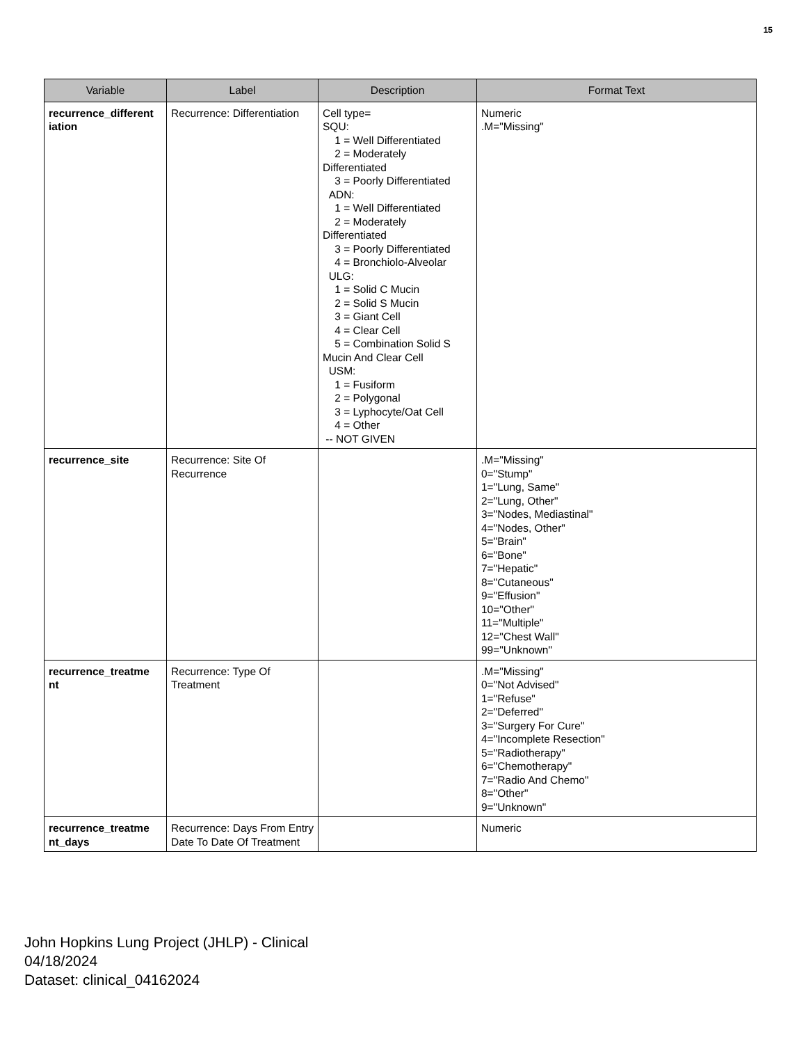15
| Variable | Label | Description | Format Text |
| --- | --- | --- | --- |
| recurrence_different iation | Recurrence: Differentiation | Cell type= SQU: 1 = Well Differentiated 2 = Moderately Differentiated 3 = Poorly Differentiated ADN: 1 = Well Differentiated 2 = Moderately Differentiated 3 = Poorly Differentiated 4 = Bronchiolo-Alveolar ULG: 1 = Solid C Mucin 2 = Solid S Mucin 3 = Giant Cell 4 = Clear Cell 5 = Combination Solid S Mucin And Clear Cell USM: 1 = Fusiform 2 = Polygonal 3 = Lyphocyte/Oat Cell 4 = Other -- NOT GIVEN | Numeric .M="Missing" |
| recurrence_site | Recurrence: Site Of Recurrence | | .M="Missing" 0="Stump" 1="Lung, Same" 2="Lung, Other" 3="Nodes, Mediastinal" 4="Nodes, Other" 5="Brain" 6="Bone" 7="Hepatic" 8="Cutaneous" 9="Effusion" 10="Other" 11="Multiple" 12="Chest Wall" 99="Unknown" |
| recurrence_treatme nt | Recurrence: Type Of Treatment | | .M="Missing" 0="Not Advised" 1="Refuse" 2="Deferred" 3="Surgery For Cure" 4="Incomplete Resection" 5="Radiotherapy" 6="Chemotherapy" 7="Radio And Chemo" 8="Other" 9="Unknown" |
| recurrence_treatme nt_days | Recurrence: Days From Entry Date To Date Of Treatment | | Numeric |
John Hopkins Lung Project (JHLP) - Clinical
04/18/2024
Dataset: clinical_04162024